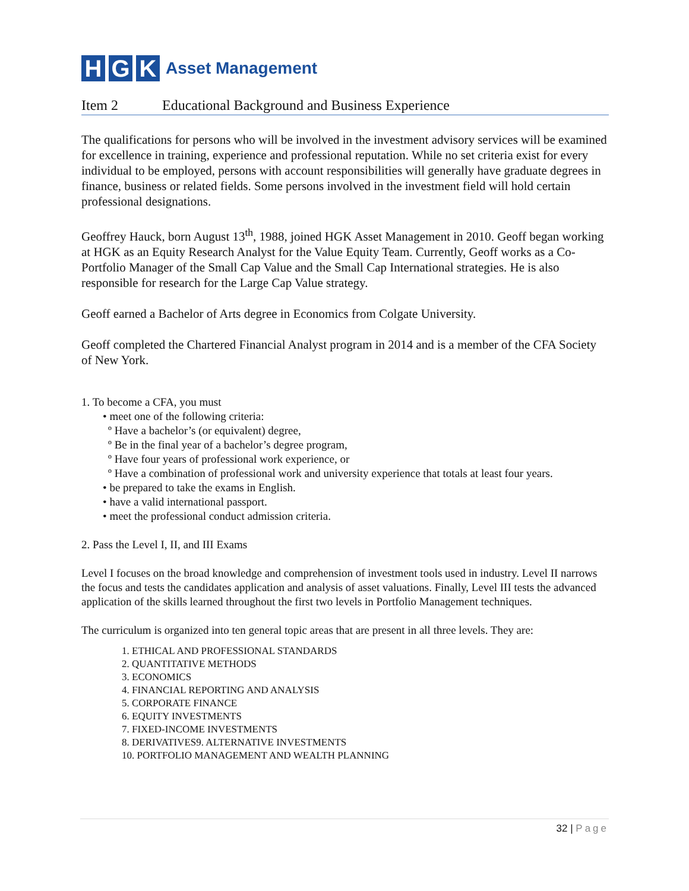H G K
Asset Management
Item 2 Educational Background and Business Experience
The qualifications for persons who will be involved in the investment advisory services will be examined for excellence in training, experience and professional reputation. While no set criteria exist for every individual to be employed, persons with account responsibilities will generally have graduate degrees in finance, business or related fields. Some persons involved in the investment field will hold certain professional designations.
Geoffrey Hauck, born August 13<sup>th</sup>, 1988, joined HGK Asset Management in 2010. Geoff began working at HGK as an Equity Research Analyst for the Value Equity Team. Currently, Geoff works as a Co-Portfolio Manager of the Small Cap Value and the Small Cap International strategies. He is also responsible for research for the Large Cap Value strategy.
Geoff earned a Bachelor of Arts degree in Economics from Colgate University.
Geoff completed the Chartered Financial Analyst program in 2014 and is a member of the CFA Society of New York.
1. To become a CFA, you must
• meet one of the following criteria:
º Have a bachelor’s (or equivalent) degree,
º Be in the final year of a bachelor’s degree program,
º Have four years of professional work experience, or
º Have a combination of professional work and university experience that totals at least four years.
• be prepared to take the exams in English.
• have a valid international passport.
• meet the professional conduct admission criteria.
2. Pass the Level I, II, and III Exams
Level I focuses on the broad knowledge and comprehension of investment tools used in industry. Level II narrows the focus and tests the candidates application and analysis of asset valuations. Finally, Level III tests the advanced application of the skills learned throughout the first two levels in Portfolio Management techniques.
The curriculum is organized into ten general topic areas that are present in all three levels. They are:
1. ETHICAL AND PROFESSIONAL STANDARDS
2. QUANTITATIVE METHODS
3. ECONOMICS
4. FINANCIAL REPORTING AND ANALYSIS
5. CORPORATE FINANCE
6. EQUITY INVESTMENTS
7. FIXED-INCOME INVESTMENTS
8. DERIVATIVES9. ALTERNATIVE INVESTMENTS
10. PORTFOLIO MANAGEMENT AND WEALTH PLANNING
32 | Page